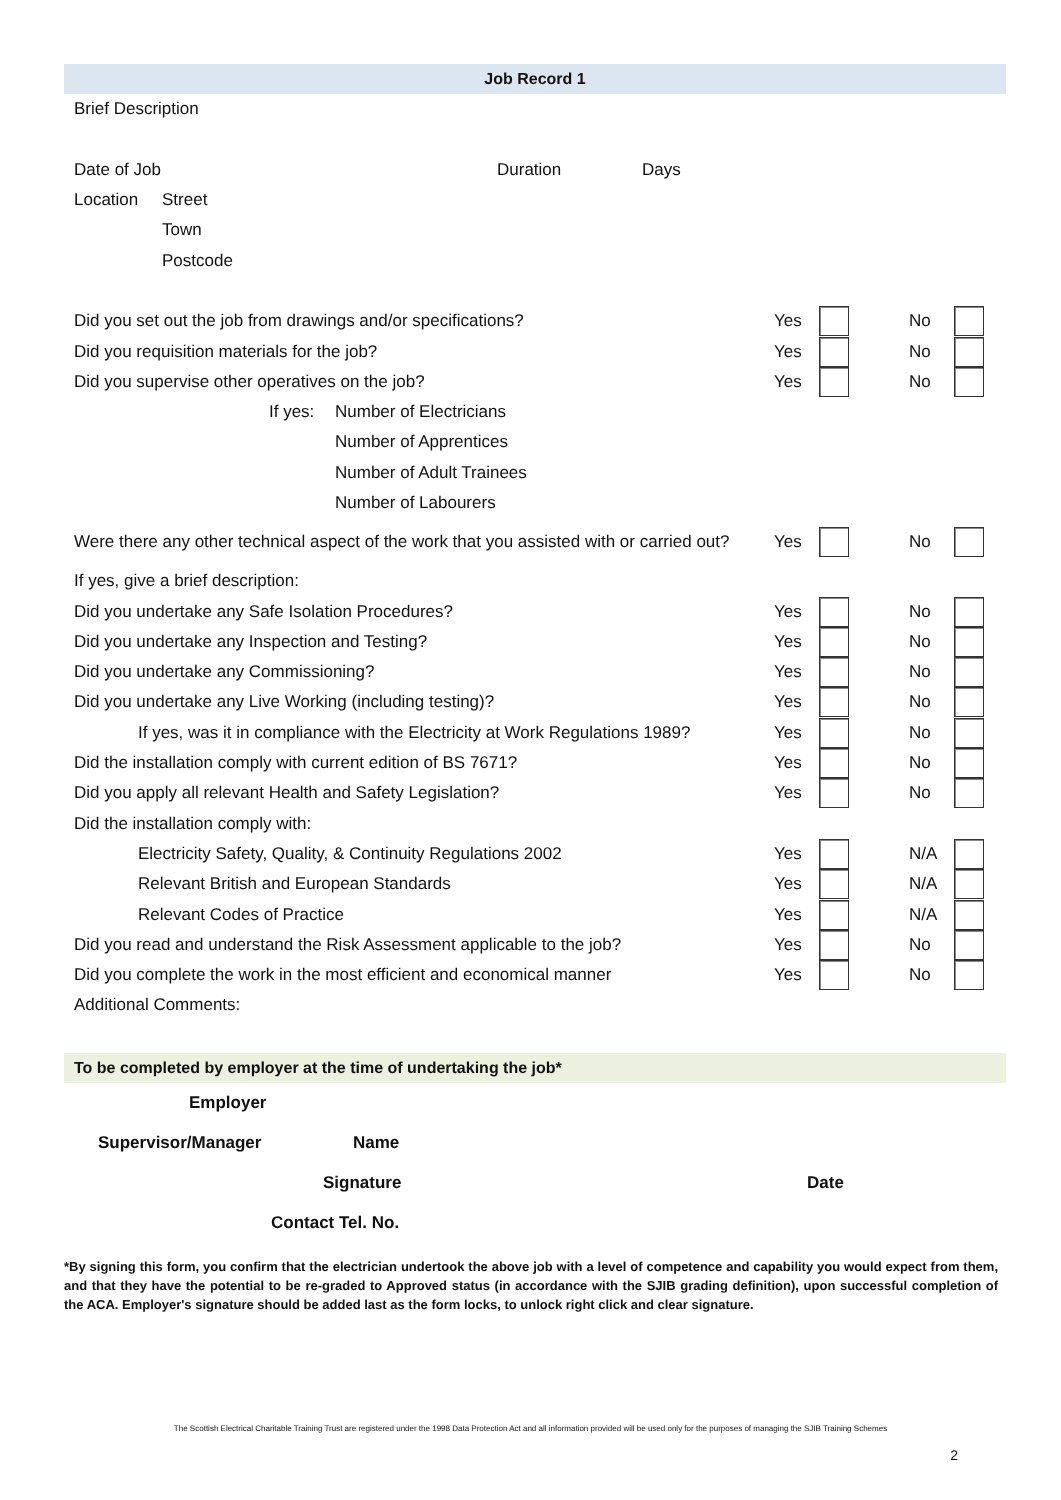Job Record 1
Brief Description
Date of Job Duration Days
Location Street
Town
Postcode
Did you set out the job from drawings and/or specifications? Yes No
Did you requisition materials for the job? Yes No
Did you supervise other operatives on the job? Yes No
If yes: Number of Electricians
Number of Apprentices
Number of Adult Trainees
Number of Labourers
Were there any other technical aspect of the work that you assisted with or carried out? Yes No
If yes, give a brief description:
Did you undertake any Safe Isolation Procedures? Yes No
Did you undertake any Inspection and Testing? Yes No
Did you undertake any Commissioning? Yes No
Did you undertake any Live Working (including testing)? Yes No
If yes, was it in compliance with the Electricity at Work Regulations 1989? Yes No
Did the installation comply with current edition of BS 7671? Yes No
Did you apply all relevant Health and Safety Legislation? Yes No
Did the installation comply with:
Electricity Safety, Quality, & Continuity Regulations 2002 Yes N/A
Relevant British and European Standards Yes N/A
Relevant Codes of Practice Yes N/A
Did you read and understand the Risk Assessment applicable to the job? Yes No
Did you complete the work in the most efficient and economical manner Yes No
Additional Comments:
To be completed by employer at the time of undertaking the job*
Employer
Supervisor/Manager Name
Signature Date
Contact Tel. No.
*By signing this form, you confirm that the electrician undertook the above job with a level of competence and capability you would expect from them, and that they have the potential to be re-graded to Approved status (in accordance with the SJIB grading definition), upon successful completion of the ACA. Employer's signature should be added last as the form locks, to unlock right click and clear signature.
The Scottish Electrical Charitable Training Trust are registered under the 1998 Data Protection Act and all information provided will be used only for the purposes of managing the SJIB Training Schemes
2